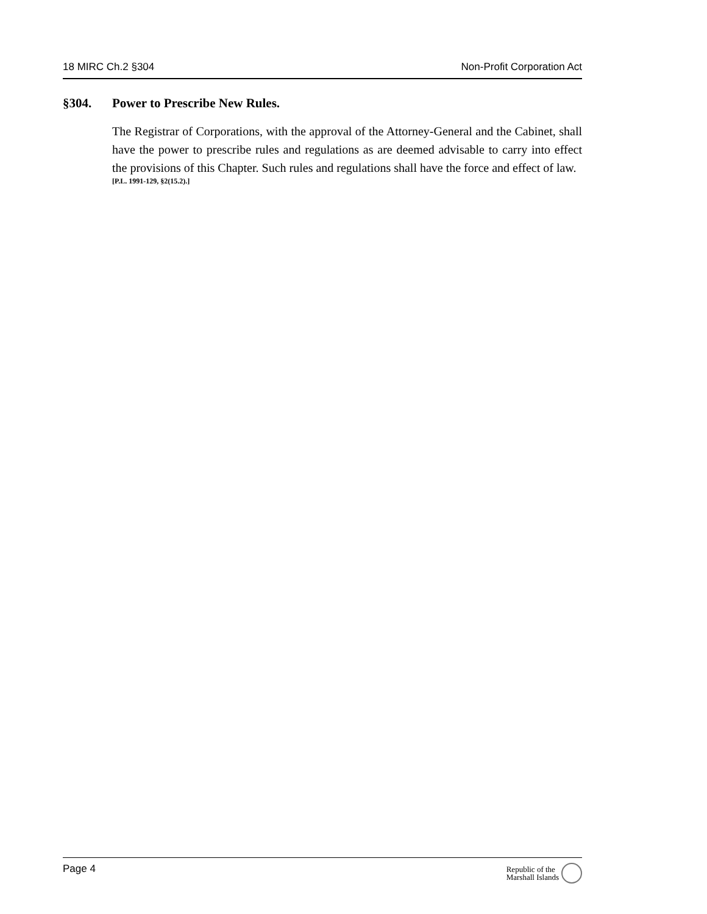18 MIRC Ch.2 §304 Non-Profit Corporation Act
§304. Power to Prescribe New Rules.
The Registrar of Corporations, with the approval of the Attorney-General and the Cabinet, shall have the power to prescribe rules and regulations as are deemed advisable to carry into effect the provisions of this Chapter. Such rules and regulations shall have the force and effect of law.
[P.L. 1991-129, §2(15.2).]
Page 4 Republic of the
Marshall Islands